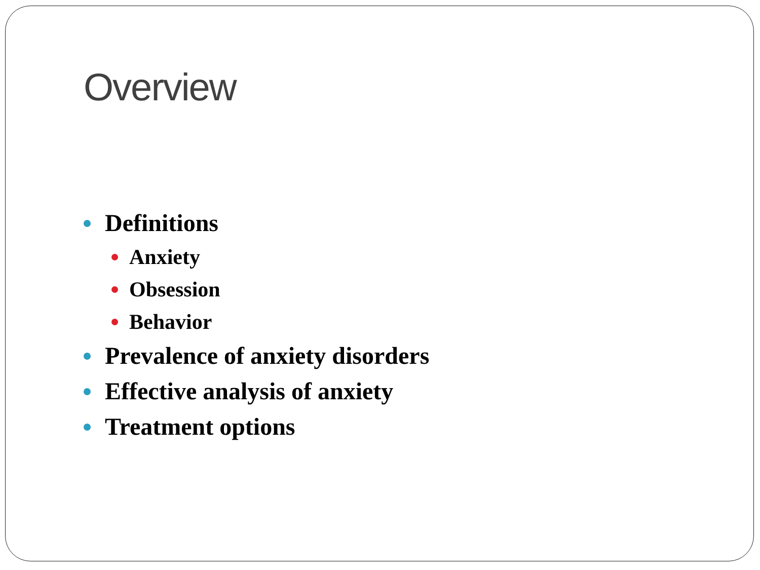Overview
Definitions
Anxiety
Obsession
Behavior
Prevalence of anxiety disorders
Effective analysis of anxiety
Treatment options